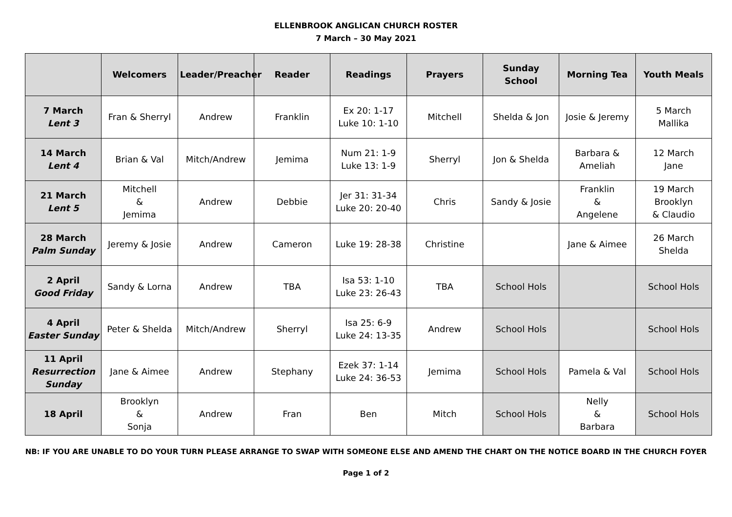ELLENBROOK ANGLICAN CHURCH ROSTER
7 March – 30 May 2021
| | Welcomers | Leader/Preacher | Reader | Readings | Prayers | Sunday School | Morning Tea | Youth Meals |
| --- | --- | --- | --- | --- | --- | --- | --- | --- |
| 7 March Lent 3 | Fran & Sherryl | Andrew | Franklin | Ex 20: 1-17 Luke 10: 1-10 | Mitchell | Shelda & Jon | Josie & Jeremy | 5 March Mallika |
| 14 March Lent 4 | Brian & Val | Mitch/Andrew | Jemima | Num 21: 1-9 Luke 13: 1-9 | Sherryl | Jon & Shelda | Barbara & Ameliah | 12 March Jane |
| 21 March Lent 5 | Mitchell & Jemima | Andrew | Debbie | Jer 31: 31-34 Luke 20: 20-40 | Chris | Sandy & Josie | Franklin & Angelene | 19 March Brooklyn & Claudio |
| 28 March Palm Sunday | Jeremy & Josie | Andrew | Cameron | Luke 19: 28-38 | Christine | | Jane & Aimee | 26 March Shelda |
| 2 April Good Friday | Sandy & Lorna | Andrew | TBA | Isa 53: 1-10 Luke 23: 26-43 | TBA | School Hols | | School Hols |
| 4 April Easter Sunday | Peter & Shelda | Mitch/Andrew | Sherryl | Isa 25: 6-9 Luke 24: 13-35 | Andrew | School Hols | | School Hols |
| 11 April Resurrection Sunday | Jane & Aimee | Andrew | Stephany | Ezek 37: 1-14 Luke 24: 36-53 | Jemima | School Hols | Pamela & Val | School Hols |
| 18 April | Brooklyn & Sonja | Andrew | Fran | Ben | Mitch | School Hols | Nelly & Barbara | School Hols |
NB: IF YOU ARE UNABLE TO DO YOUR TURN PLEASE ARRANGE TO SWAP WITH SOMEONE ELSE AND AMEND THE CHART ON THE NOTICE BOARD IN THE CHURCH FOYER
Page 1 of 2